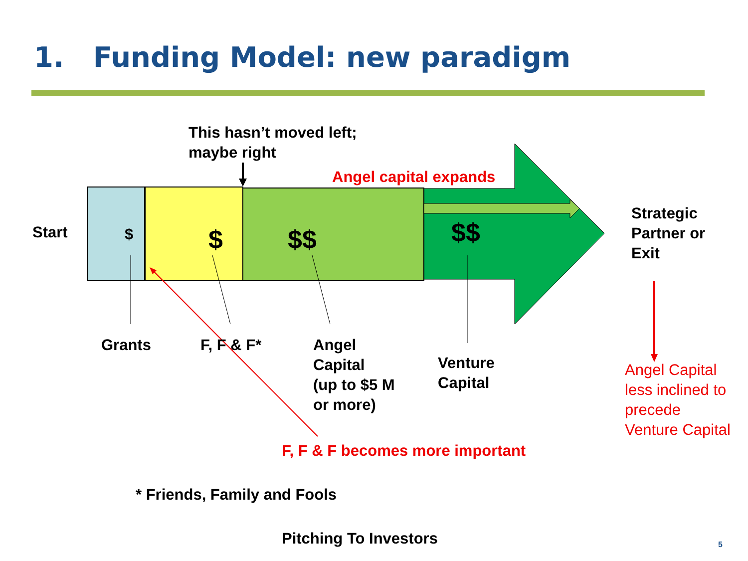1. Funding Model: new paradigm
This hasn’t moved left;
maybe right
Angel capital expands
Start $ $ $$ $$
Strategic
Partner or
Exit
Grants F, F & F*
Angel
Capital
(up to $5 M
or more)
Venture
Capital
Angel Capital
less inclined to
precede
Venture Capital
F, F & F becomes more important
* Friends, Family and Fools
Pitching To Investors 5